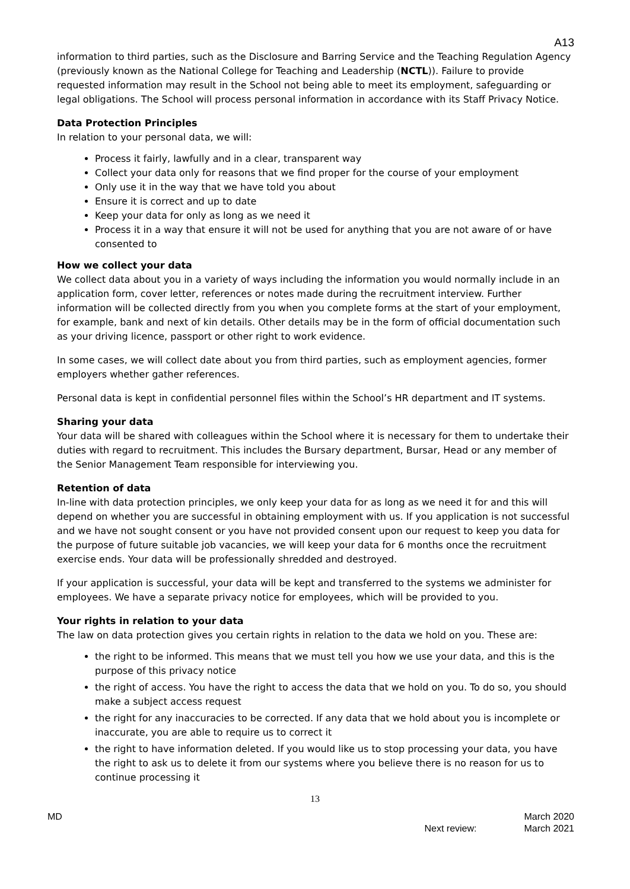A13
information to third parties, such as the Disclosure and Barring Service and the Teaching Regulation Agency (previously known as the National College for Teaching and Leadership (NCTL)). Failure to provide requested information may result in the School not being able to meet its employment, safeguarding or legal obligations. The School will process personal information in accordance with its Staff Privacy Notice.
Data Protection Principles
In relation to your personal data, we will:
Process it fairly, lawfully and in a clear, transparent way
Collect your data only for reasons that we find proper for the course of your employment
Only use it in the way that we have told you about
Ensure it is correct and up to date
Keep your data for only as long as we need it
Process it in a way that ensure it will not be used for anything that you are not aware of or have consented to
How we collect your data
We collect data about you in a variety of ways including the information you would normally include in an application form, cover letter, references or notes made during the recruitment interview. Further information will be collected directly from you when you complete forms at the start of your employment, for example, bank and next of kin details. Other details may be in the form of official documentation such as your driving licence, passport or other right to work evidence.
In some cases, we will collect date about you from third parties, such as employment agencies, former employers whether gather references.
Personal data is kept in confidential personnel files within the School’s HR department and IT systems.
Sharing your data
Your data will be shared with colleagues within the School where it is necessary for them to undertake their duties with regard to recruitment. This includes the Bursary department, Bursar, Head or any member of the Senior Management Team responsible for interviewing you.
Retention of data
In-line with data protection principles, we only keep your data for as long as we need it for and this will depend on whether you are successful in obtaining employment with us. If you application is not successful and we have not sought consent or you have not provided consent upon our request to keep you data for the purpose of future suitable job vacancies, we will keep your data for 6 months once the recruitment exercise ends. Your data will be professionally shredded and destroyed.
If your application is successful, your data will be kept and transferred to the systems we administer for employees. We have a separate privacy notice for employees, which will be provided to you.
Your rights in relation to your data
The law on data protection gives you certain rights in relation to the data we hold on you. These are:
the right to be informed. This means that we must tell you how we use your data, and this is the purpose of this privacy notice
the right of access. You have the right to access the data that we hold on you. To do so, you should make a subject access request
the right for any inaccuracies to be corrected. If any data that we hold about you is incomplete or inaccurate, you are able to require us to correct it
the right to have information deleted. If you would like us to stop processing your data, you have the right to ask us to delete it from our systems where you believe there is no reason for us to continue processing it
13
MD
Next review: March 2020
March 2021